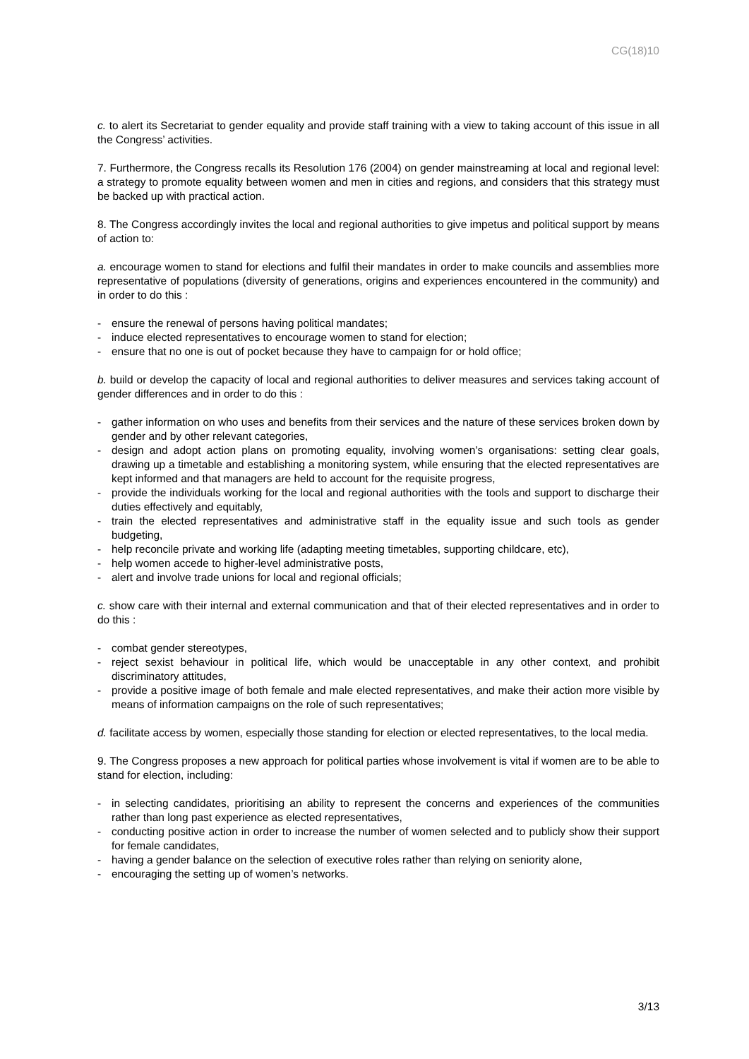CG(18)10
c. to alert its Secretariat to gender equality and provide staff training with a view to taking account of this issue in all the Congress’ activities.
7. Furthermore, the Congress recalls its Resolution 176 (2004) on gender mainstreaming at local and regional level: a strategy to promote equality between women and men in cities and regions, and considers that this strategy must be backed up with practical action.
8. The Congress accordingly invites the local and regional authorities to give impetus and political support by means of action to:
a. encourage women to stand for elections and fulfil their mandates in order to make councils and assemblies more representative of populations (diversity of generations, origins and experiences encountered in the community) and in order to do this :
- ensure the renewal of persons having political mandates;
- induce elected representatives to encourage women to stand for election;
- ensure that no one is out of pocket because they have to campaign for or hold office;
b. build or develop the capacity of local and regional authorities to deliver measures and services taking account of gender differences and in order to do this :
- gather information on who uses and benefits from their services and the nature of these services broken down by gender and by other relevant categories,
- design and adopt action plans on promoting equality, involving women’s organisations: setting clear goals, drawing up a timetable and establishing a monitoring system, while ensuring that the elected representatives are kept informed and that managers are held to account for the requisite progress,
- provide the individuals working for the local and regional authorities with the tools and support to discharge their duties effectively and equitably,
- train the elected representatives and administrative staff in the equality issue and such tools as gender budgeting,
- help reconcile private and working life (adapting meeting timetables, supporting childcare, etc),
- help women accede to higher-level administrative posts,
- alert and involve trade unions for local and regional officials;
c. show care with their internal and external communication and that of their elected representatives and in order to do this :
- combat gender stereotypes,
- reject sexist behaviour in political life, which would be unacceptable in any other context, and prohibit discriminatory attitudes,
- provide a positive image of both female and male elected representatives, and make their action more visible by means of information campaigns on the role of such representatives;
d. facilitate access by women, especially those standing for election or elected representatives, to the local media.
9. The Congress proposes a new approach for political parties whose involvement is vital if women are to be able to stand for election, including:
- in selecting candidates, prioritising an ability to represent the concerns and experiences of the communities rather than long past experience as elected representatives,
- conducting positive action in order to increase the number of women selected and to publicly show their support for female candidates,
- having a gender balance on the selection of executive roles rather than relying on seniority alone,
- encouraging the setting up of women’s networks.
3/13